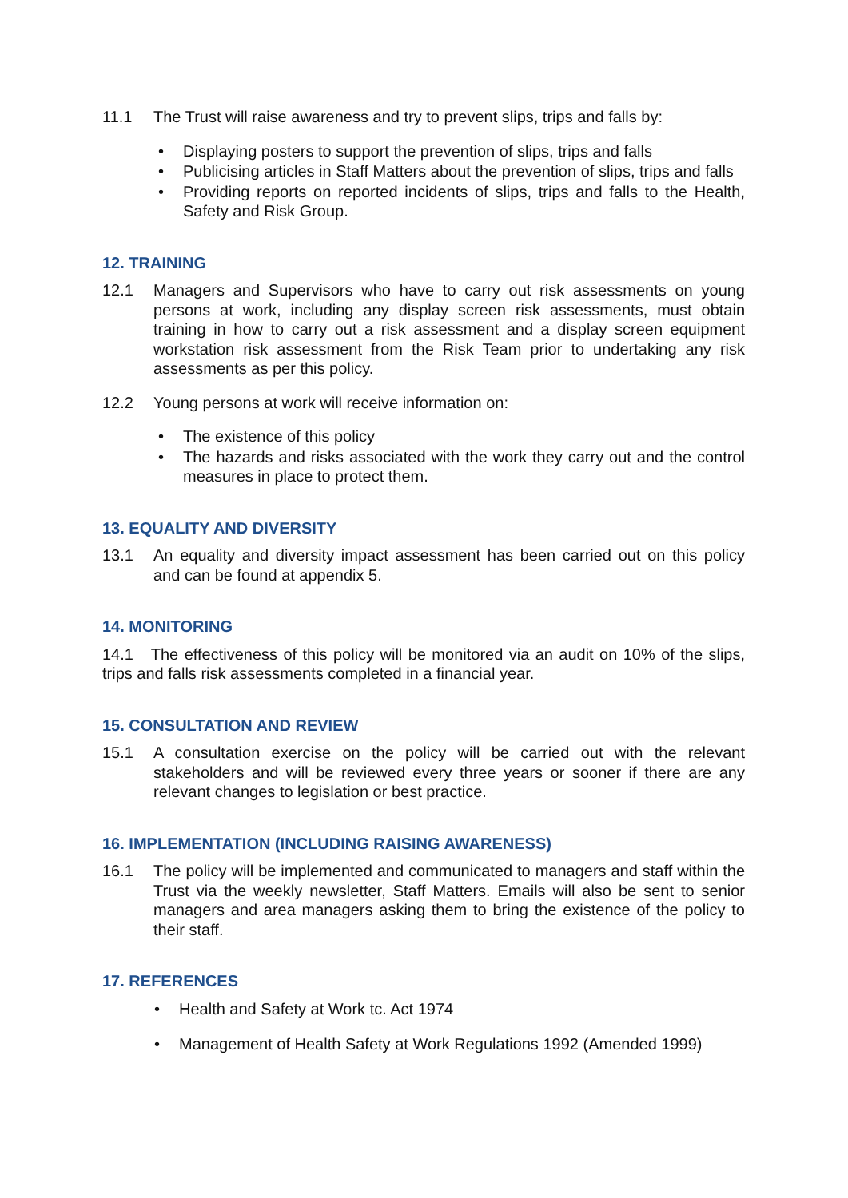11.1 The Trust will raise awareness and try to prevent slips, trips and falls by:
Displaying posters to support the prevention of slips, trips and falls
Publicising articles in Staff Matters about the prevention of slips, trips and falls
Providing reports on reported incidents of slips, trips and falls to the Health, Safety and Risk Group.
12. TRAINING
12.1 Managers and Supervisors who have to carry out risk assessments on young persons at work, including any display screen risk assessments, must obtain training in how to carry out a risk assessment and a display screen equipment workstation risk assessment from the Risk Team prior to undertaking any risk assessments as per this policy.
12.2 Young persons at work will receive information on:
The existence of this policy
The hazards and risks associated with the work they carry out and the control measures in place to protect them.
13. EQUALITY AND DIVERSITY
13.1 An equality and diversity impact assessment has been carried out on this policy and can be found at appendix 5.
14. MONITORING
14.1 The effectiveness of this policy will be monitored via an audit on 10% of the slips, trips and falls risk assessments completed in a financial year.
15. CONSULTATION AND REVIEW
15.1 A consultation exercise on the policy will be carried out with the relevant stakeholders and will be reviewed every three years or sooner if there are any relevant changes to legislation or best practice.
16. IMPLEMENTATION (INCLUDING RAISING AWARENESS)
16.1 The policy will be implemented and communicated to managers and staff within the Trust via the weekly newsletter, Staff Matters. Emails will also be sent to senior managers and area managers asking them to bring the existence of the policy to their staff.
17. REFERENCES
Health and Safety at Work tc. Act 1974
Management of Health Safety at Work Regulations 1992 (Amended 1999)